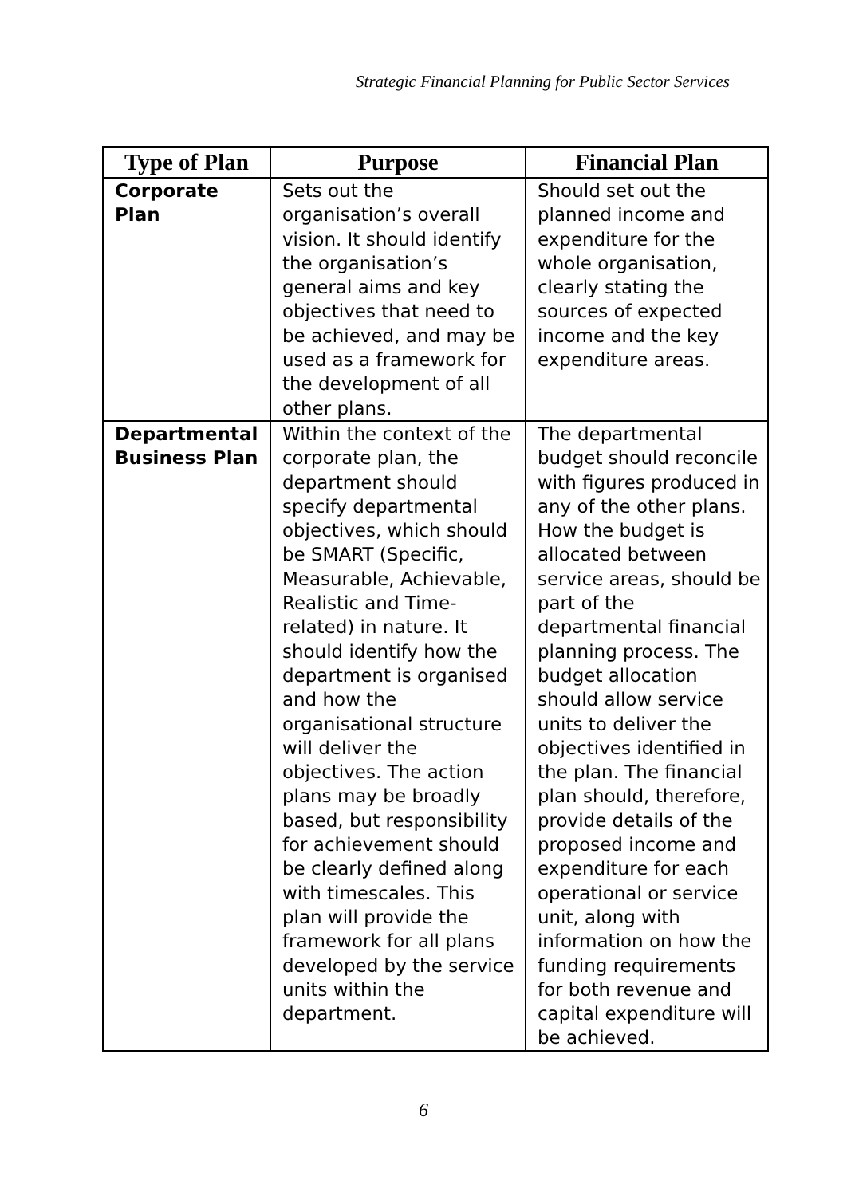Strategic Financial Planning for Public Sector Services
| Type of Plan | Purpose | Financial Plan |
| --- | --- | --- |
| Corporate Plan | Sets out the organisation’s overall vision. It should identify the organisation’s general aims and key objectives that need to be achieved, and may be used as a framework for the development of all other plans. | Should set out the planned income and expenditure for the whole organisation, clearly stating the sources of expected income and the key expenditure areas. |
| Departmental Business Plan | Within the context of the corporate plan, the department should specify departmental objectives, which should be SMART (Specific, Measurable, Achievable, Realistic and Time-related) in nature. It should identify how the department is organised and how the organisational structure will deliver the objectives. The action plans may be broadly based, but responsibility for achievement should be clearly defined along with timescales. This plan will provide the framework for all plans developed by the service units within the department. | The departmental budget should reconcile with figures produced in any of the other plans. How the budget is allocated between service areas, should be part of the departmental financial planning process. The budget allocation should allow service units to deliver the objectives identified in the plan. The financial plan should, therefore, provide details of the proposed income and expenditure for each operational or service unit, along with information on how the funding requirements for both revenue and capital expenditure will be achieved. |
6